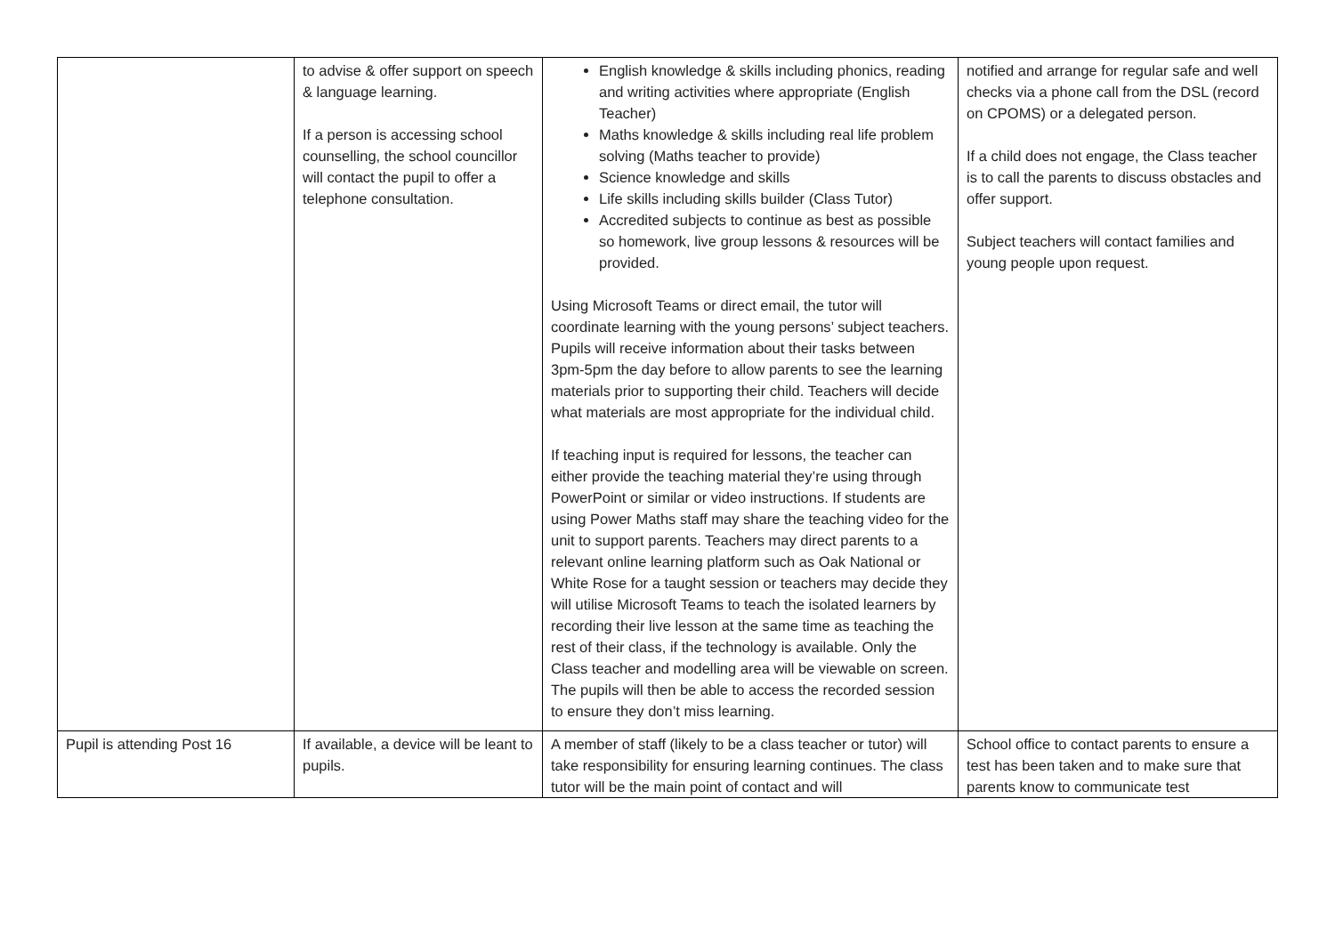| | to advise & offer support on speech & language learning. If a person is accessing school counselling, the school councillor will contact the pupil to offer a telephone consultation. | English knowledge & skills including phonics, reading and writing activities where appropriate (English Teacher) Maths knowledge & skills including real life problem solving (Maths teacher to provide) Science knowledge and skills Life skills including skills builder (Class Tutor) Accredited subjects to continue as best as possible so homework, live group lessons & resources will be provided. Using Microsoft Teams or direct email, the tutor will coordinate learning with the young persons’ subject teachers. Pupils will receive information about their tasks between 3pm-5pm the day before to allow parents to see the learning materials prior to supporting their child. Teachers will decide what materials are most appropriate for the individual child. If teaching input is required for lessons, the teacher can either provide the teaching material they’re using through PowerPoint or similar or video instructions. If students are using Power Maths staff may share the teaching video for the unit to support parents. Teachers may direct parents to a relevant online learning platform such as Oak National or White Rose for a taught session or teachers may decide they will utilise Microsoft Teams to teach the isolated learners by recording their live lesson at the same time as teaching the rest of their class, if the technology is available. Only the Class teacher and modelling area will be viewable on screen. The pupils will then be able to access the recorded session to ensure they don’t miss learning. | notified and arrange for regular safe and well checks via a phone call from the DSL (record on CPOMS) or a delegated person. If a child does not engage, the Class teacher is to call the parents to discuss obstacles and offer support. Subject teachers will contact families and young people upon request. |
| Pupil is attending Post 16 | If available, a device will be leant to pupils. | A member of staff (likely to be a class teacher or tutor) will take responsibility for ensuring learning continues. The class tutor will be the main point of contact and will | School office to contact parents to ensure a test has been taken and to make sure that parents know to communicate test |